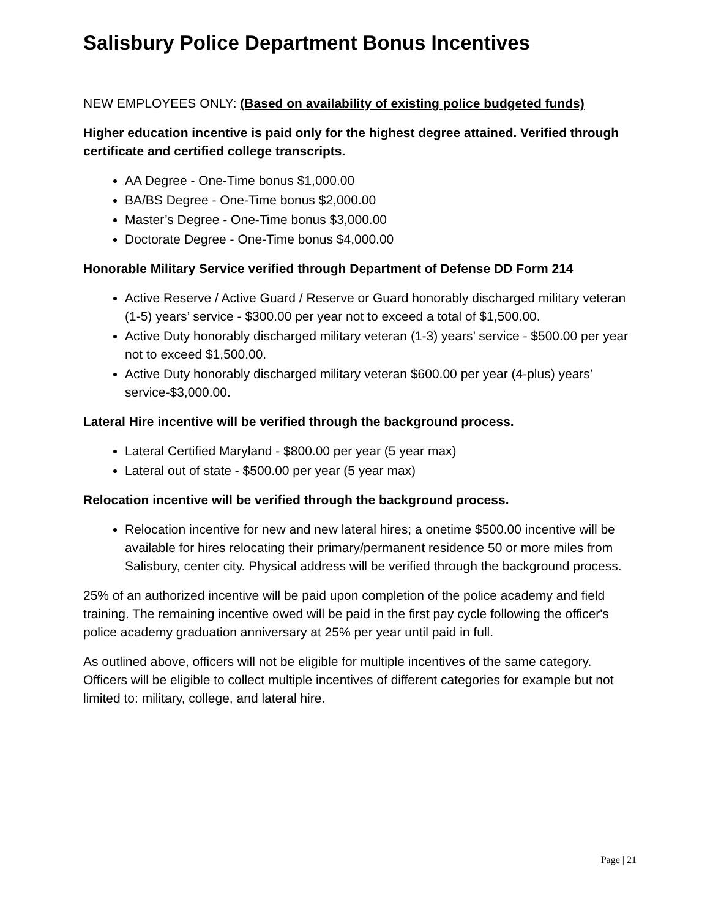Salisbury Police Department Bonus Incentives
NEW EMPLOYEES ONLY: (Based on availability of existing police budgeted funds)
Higher education incentive is paid only for the highest degree attained. Verified through certificate and certified college transcripts.
AA Degree - One-Time bonus $1,000.00
BA/BS Degree - One-Time bonus $2,000.00
Master’s Degree - One-Time bonus $3,000.00
Doctorate Degree - One-Time bonus $4,000.00
Honorable Military Service verified through Department of Defense DD Form 214
Active Reserve / Active Guard / Reserve or Guard honorably discharged military veteran (1-5) years’ service - $300.00 per year not to exceed a total of $1,500.00.
Active Duty honorably discharged military veteran (1-3) years’ service - $500.00 per year not to exceed $1,500.00.
Active Duty honorably discharged military veteran $600.00 per year (4-plus) years’ service-$3,000.00.
Lateral Hire incentive will be verified through the background process.
Lateral Certified Maryland - $800.00 per year (5 year max)
Lateral out of state - $500.00 per year (5 year max)
Relocation incentive will be verified through the background process.
Relocation incentive for new and new lateral hires; a onetime $500.00 incentive will be available for hires relocating their primary/permanent residence 50 or more miles from Salisbury, center city. Physical address will be verified through the background process.
25% of an authorized incentive will be paid upon completion of the police academy and field training. The remaining incentive owed will be paid in the first pay cycle following the officer's police academy graduation anniversary at 25% per year until paid in full.
As outlined above, officers will not be eligible for multiple incentives of the same category. Officers will be eligible to collect multiple incentives of different categories for example but not limited to: military, college, and lateral hire.
Page | 21